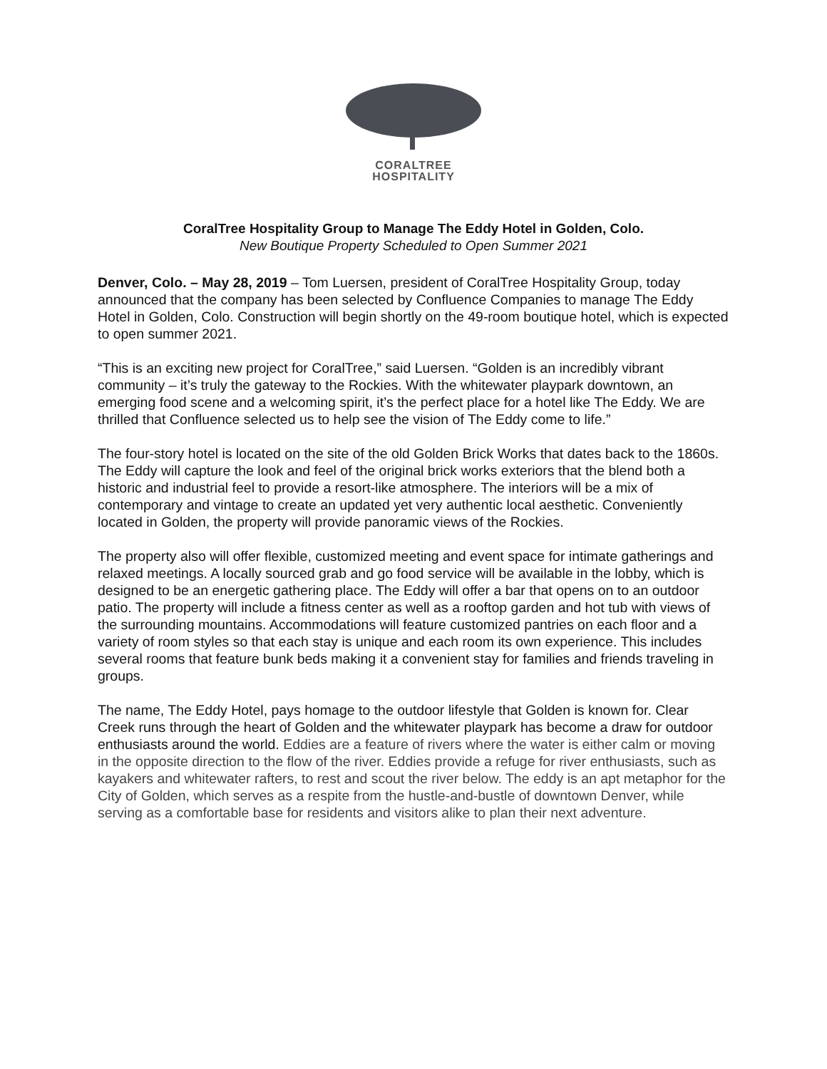CORALTREE
HOSPITALITY
CoralTree Hospitality Group to Manage The Eddy Hotel in Golden, Colo.
New Boutique Property Scheduled to Open Summer 2021
Denver, Colo. – May 28, 2019 – Tom Luersen, president of CoralTree Hospitality Group, today announced that the company has been selected by Confluence Companies to manage The Eddy Hotel in Golden, Colo. Construction will begin shortly on the 49-room boutique hotel, which is expected to open summer 2021.
“This is an exciting new project for CoralTree,” said Luersen. “Golden is an incredibly vibrant community – it’s truly the gateway to the Rockies. With the whitewater playpark downtown, an emerging food scene and a welcoming spirit, it’s the perfect place for a hotel like The Eddy. We are thrilled that Confluence selected us to help see the vision of The Eddy come to life.”
The four-story hotel is located on the site of the old Golden Brick Works that dates back to the 1860s. The Eddy will capture the look and feel of the original brick works exteriors that the blend both a historic and industrial feel to provide a resort-like atmosphere. The interiors will be a mix of contemporary and vintage to create an updated yet very authentic local aesthetic. Conveniently located in Golden, the property will provide panoramic views of the Rockies.
The property also will offer flexible, customized meeting and event space for intimate gatherings and relaxed meetings. A locally sourced grab and go food service will be available in the lobby, which is designed to be an energetic gathering place. The Eddy will offer a bar that opens on to an outdoor patio. The property will include a fitness center as well as a rooftop garden and hot tub with views of the surrounding mountains. Accommodations will feature customized pantries on each floor and a variety of room styles so that each stay is unique and each room its own experience. This includes several rooms that feature bunk beds making it a convenient stay for families and friends traveling in groups.
The name, The Eddy Hotel, pays homage to the outdoor lifestyle that Golden is known for. Clear Creek runs through the heart of Golden and the whitewater playpark has become a draw for outdoor enthusiasts around the world. Eddies are a feature of rivers where the water is either calm or moving in the opposite direction to the flow of the river. Eddies provide a refuge for river enthusiasts, such as kayakers and whitewater rafters, to rest and scout the river below. The eddy is an apt metaphor for the City of Golden, which serves as a respite from the hustle-and-bustle of downtown Denver, while serving as a comfortable base for residents and visitors alike to plan their next adventure.